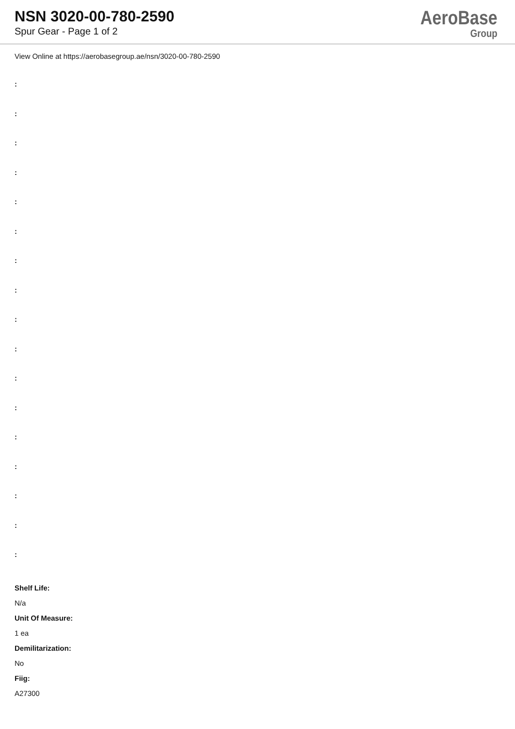NSN 3020-00-780-2590
Spur Gear - Page 1 of 2
AeroBase
Group
View Online at https://aerobasegroup.ae/nsn/3020-00-780-2590
:
:
:
:
:
:
:
:
:
:
:
:
:
:
:
:
:
Shelf Life:
N/a
Unit Of Measure:
1 ea
Demilitarization:
No
Fiig:
A27300